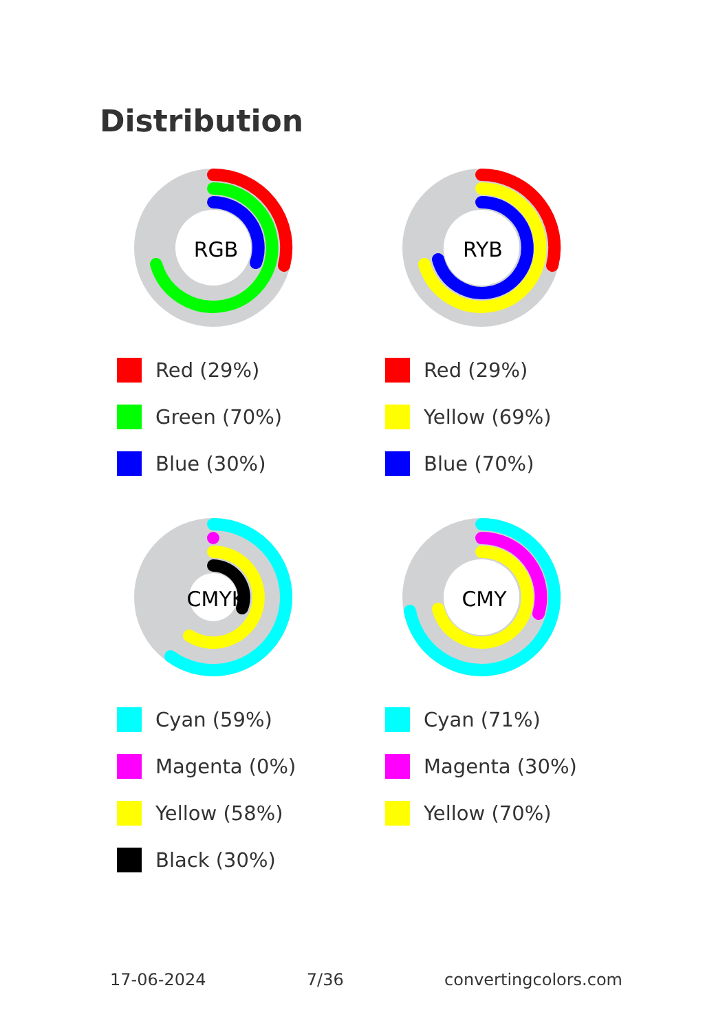Distribution
RGB
Red (29%)
Green (70%)
Blue (30%)
RYB
Red (29%)
Yellow (69%)
Blue (70%)
CMYK
Cyan (59%)
Magenta (0%)
Yellow (58%)
Black (30%)
CMY
Cyan (71%)
Magenta (30%)
Yellow (70%)
17-06-2024 7/36 convertingcolors.com